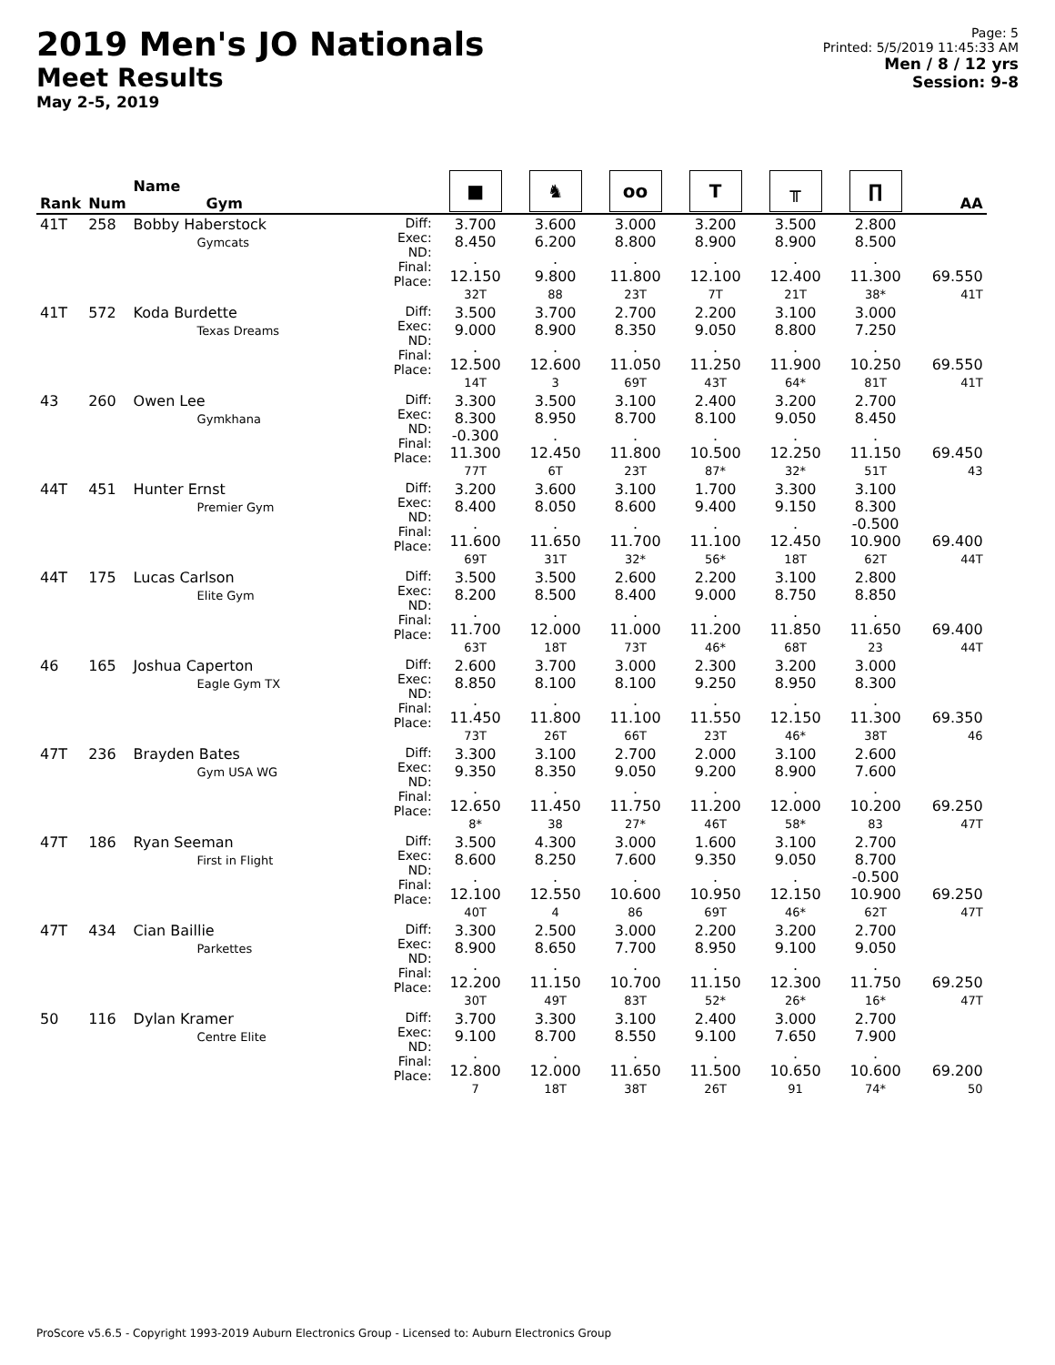2019 Men's JO Nationals
Meet Results
May 2-5, 2019
Page: 5
Printed: 5/5/2019 11:45:33 AM
Men / 8 / 12 yrs
Session: 9-8
| Rank | Num | Name Gym | | ■ | ♞ | oo | T | ╥ | ∏ | AA |
| --- | --- | --- | --- | --- | --- | --- | --- | --- | --- | --- |
| 41T | 258 | Bobby Haberstock Gymcats | Diff: Exec: ND: Final: Place: | 3.700 8.450 . 12.150 32T | 3.600 6.200 . 9.800 88 | 3.000 8.800 . 11.800 23T | 3.200 8.900 . 12.100 7T | 3.500 8.900 . 12.400 21T | 2.800 8.500 . 11.300 38* | 69.550 41T |
| 41T | 572 | Koda Burdette Texas Dreams | Diff: Exec: ND: Final: Place: | 3.500 9.000 . 12.500 14T | 3.700 8.900 . 12.600 3 | 2.700 8.350 . 11.050 69T | 2.200 9.050 . 11.250 43T | 3.100 8.800 . 11.900 64* | 3.000 7.250 . 10.250 81T | 69.550 41T |
| 43 | 260 | Owen Lee Gymkhana | Diff: Exec: ND: Final: Place: | 3.300 8.300 -0.300 11.300 77T | 3.500 8.950 . 12.450 6T | 3.100 8.700 . 11.800 23T | 2.400 8.100 . 10.500 87* | 3.200 9.050 . 12.250 32* | 2.700 8.450 . 11.150 51T | 69.450 43 |
| 44T | 451 | Hunter Ernst Premier Gym | Diff: Exec: ND: Final: Place: | 3.200 8.400 . 11.600 69T | 3.600 8.050 . 11.650 31T | 3.100 8.600 . 11.700 32* | 1.700 9.400 . 11.100 56* | 3.300 9.150 . 12.450 18T | 3.100 8.300 -0.500 10.900 62T | 69.400 44T |
| 44T | 175 | Lucas Carlson Elite Gym | Diff: Exec: ND: Final: Place: | 3.500 8.200 . 11.700 63T | 3.500 8.500 . 12.000 18T | 2.600 8.400 . 11.000 73T | 2.200 9.000 . 11.200 46* | 3.100 8.750 . 11.850 68T | 2.800 8.850 . 11.650 23 | 69.400 44T |
| 46 | 165 | Joshua Caperton Eagle Gym TX | Diff: Exec: ND: Final: Place: | 2.600 8.850 . 11.450 73T | 3.700 8.100 . 11.800 26T | 3.000 8.100 . 11.100 66T | 2.300 9.250 . 11.550 23T | 3.200 8.950 . 12.150 46* | 3.000 8.300 . 11.300 38T | 69.350 46 |
| 47T | 236 | Brayden Bates Gym USA WG | Diff: Exec: ND: Final: Place: | 3.300 9.350 . 12.650 8* | 3.100 8.350 . 11.450 38 | 2.700 9.050 . 11.750 27* | 2.000 9.200 . 11.200 46T | 3.100 8.900 . 12.000 58* | 2.600 7.600 . 10.200 83 | 69.250 47T |
| 47T | 186 | Ryan Seeman First in Flight | Diff: Exec: ND: Final: Place: | 3.500 8.600 . 12.100 40T | 4.300 8.250 . 12.550 4 | 3.000 7.600 . 10.600 86 | 1.600 9.350 . 10.950 69T | 3.100 9.050 . 12.150 46* | 2.700 8.700 -0.500 10.900 62T | 69.250 47T |
| 47T | 434 | Cian Baillie Parkettes | Diff: Exec: ND: Final: Place: | 3.300 8.900 . 12.200 30T | 2.500 8.650 . 11.150 49T | 3.000 7.700 . 10.700 83T | 2.200 8.950 . 11.150 52* | 3.200 9.100 . 12.300 26* | 2.700 9.050 . 11.750 16* | 69.250 47T |
| 50 | 116 | Dylan Kramer Centre Elite | Diff: Exec: ND: Final: Place: | 3.700 9.100 . 12.800 7 | 3.300 8.700 . 12.000 18T | 3.100 8.550 . 11.650 38T | 2.400 9.100 . 11.500 26T | 3.000 7.650 . 10.650 91 | 2.700 7.900 . 10.600 74* | 69.200 50 |
ProScore v5.6.5 - Copyright 1993-2019 Auburn Electronics Group - Licensed to: Auburn Electronics Group